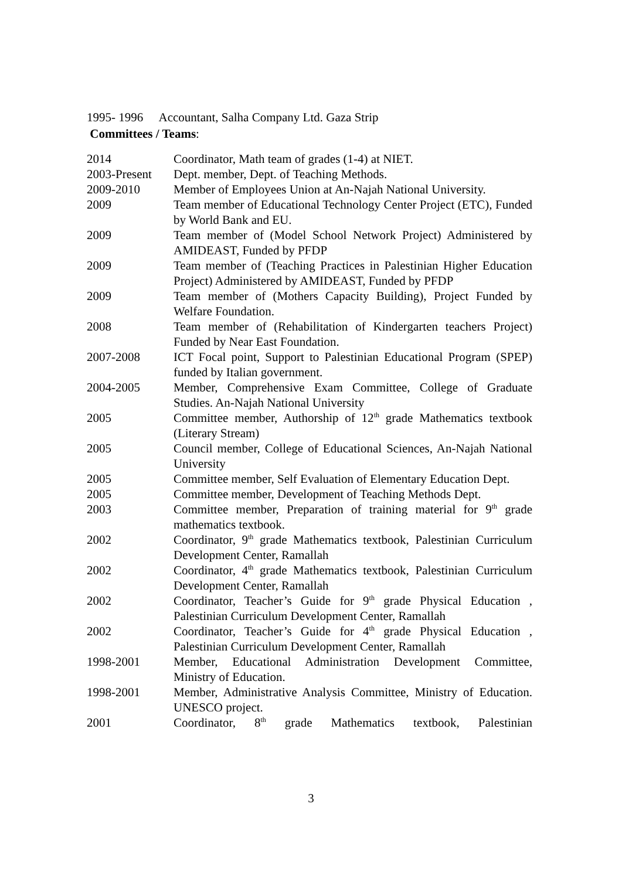1995- 1996 Accountant, Salha Company Ltd. Gaza Strip
Committees / Teams:
2014 Coordinator, Math team of grades (1-4) at NIET.
2003-Present
Dept. member, Dept. of Teaching Methods.
2009-2010 Member of Employees Union at An-Najah National University.
2009 Team member of Educational Technology Center Project (ETC), Funded by World Bank and EU.
2009 Team member of (Model School Network Project) Administered by AMIDEAST, Funded by PFDP
2009 Team member of (Teaching Practices in Palestinian Higher Education Project) Administered by AMIDEAST, Funded by PFDP
2009 Team member of (Mothers Capacity Building), Project Funded by Welfare Foundation.
2008 Team member of (Rehabilitation of Kindergarten teachers Project) Funded by Near East Foundation.
2007-2008 ICT Focal point, Support to Palestinian Educational Program (SPEP) funded by Italian government.
2004-2005 Member, Comprehensive Exam Committee, College of Graduate Studies. An-Najah National University
2005 Committee member, Authorship of 12<sup>th</sup> grade Mathematics textbook (Literary Stream)
2005 Council member, College of Educational Sciences, An-Najah National University
2005 Committee member, Self Evaluation of Elementary Education Dept.
2005 Committee member, Development of Teaching Methods Dept.
2003 Committee member, Preparation of training material for 9<sup>th</sup> grade mathematics textbook.
2002 Coordinator, 9<sup>th</sup> grade Mathematics textbook, Palestinian Curriculum Development Center, Ramallah
2002 Coordinator, 4<sup>th</sup> grade Mathematics textbook, Palestinian Curriculum Development Center, Ramallah
2002 Coordinator, Teacher’s Guide for 9<sup>th</sup> grade Physical Education , Palestinian Curriculum Development Center, Ramallah
2002 Coordinator, Teacher’s Guide for 4<sup>th</sup> grade Physical Education , Palestinian Curriculum Development Center, Ramallah
1998-2001 Member, Educational Administration Development Committee, Ministry of Education.
1998-2001 Member, Administrative Analysis Committee, Ministry of Education. UNESCO project.
2001 Coordinator, 8<sup>th</sup> grade Mathematics textbook, Palestinian
3